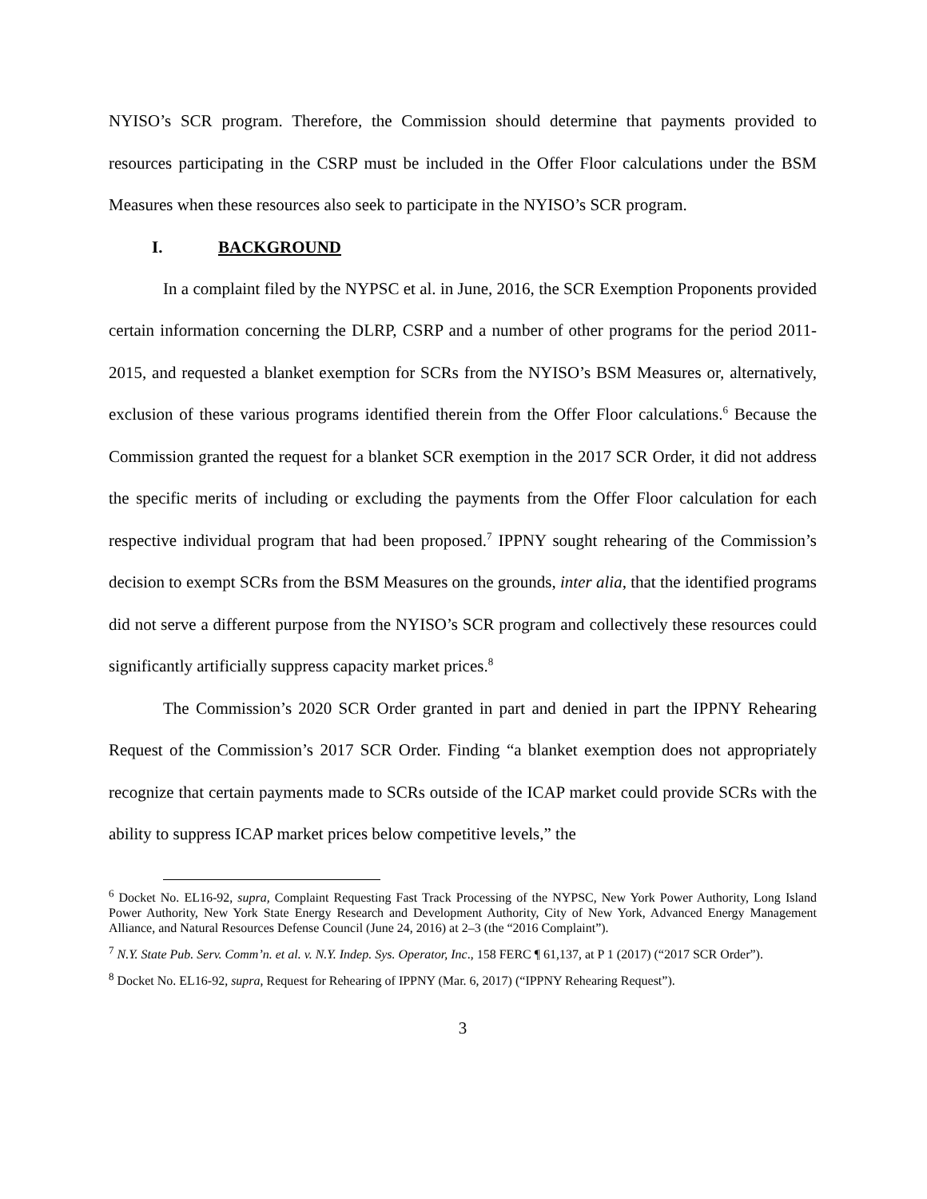NYISO’s SCR program. Therefore, the Commission should determine that payments provided to resources participating in the CSRP must be included in the Offer Floor calculations under the BSM Measures when these resources also seek to participate in the NYISO’s SCR program.
I. BACKGROUND
In a complaint filed by the NYPSC et al. in June, 2016, the SCR Exemption Proponents provided certain information concerning the DLRP, CSRP and a number of other programs for the period 2011-2015, and requested a blanket exemption for SCRs from the NYISO’s BSM Measures or, alternatively, exclusion of these various programs identified therein from the Offer Floor calculations.<sup>6</sup> Because the Commission granted the request for a blanket SCR exemption in the 2017 SCR Order, it did not address the specific merits of including or excluding the payments from the Offer Floor calculation for each respective individual program that had been proposed.<sup>7</sup> IPPNY sought rehearing of the Commission’s decision to exempt SCRs from the BSM Measures on the grounds, inter alia, that the identified programs did not serve a different purpose from the NYISO’s SCR program and collectively these resources could significantly artificially suppress capacity market prices.<sup>8</sup>
The Commission’s 2020 SCR Order granted in part and denied in part the IPPNY Rehearing Request of the Commission’s 2017 SCR Order. Finding “a blanket exemption does not appropriately recognize that certain payments made to SCRs outside of the ICAP market could provide SCRs with the ability to suppress ICAP market prices below competitive levels,” the
<sup>6</sup> Docket No. EL16-92, supra, Complaint Requesting Fast Track Processing of the NYPSC, New York Power Authority, Long Island Power Authority, New York State Energy Research and Development Authority, City of New York, Advanced Energy Management Alliance, and Natural Resources Defense Council (June 24, 2016) at 2–3 (the “2016 Complaint”).
<sup>7</sup> N.Y. State Pub. Serv. Comm’n. et al. v. N.Y. Indep. Sys. Operator, Inc., 158 FERC ¶ 61,137, at P 1 (2017) (“2017 SCR Order”).
<sup>8</sup> Docket No. EL16-92, supra, Request for Rehearing of IPPNY (Mar. 6, 2017) (“IPPNY Rehearing Request”).
3